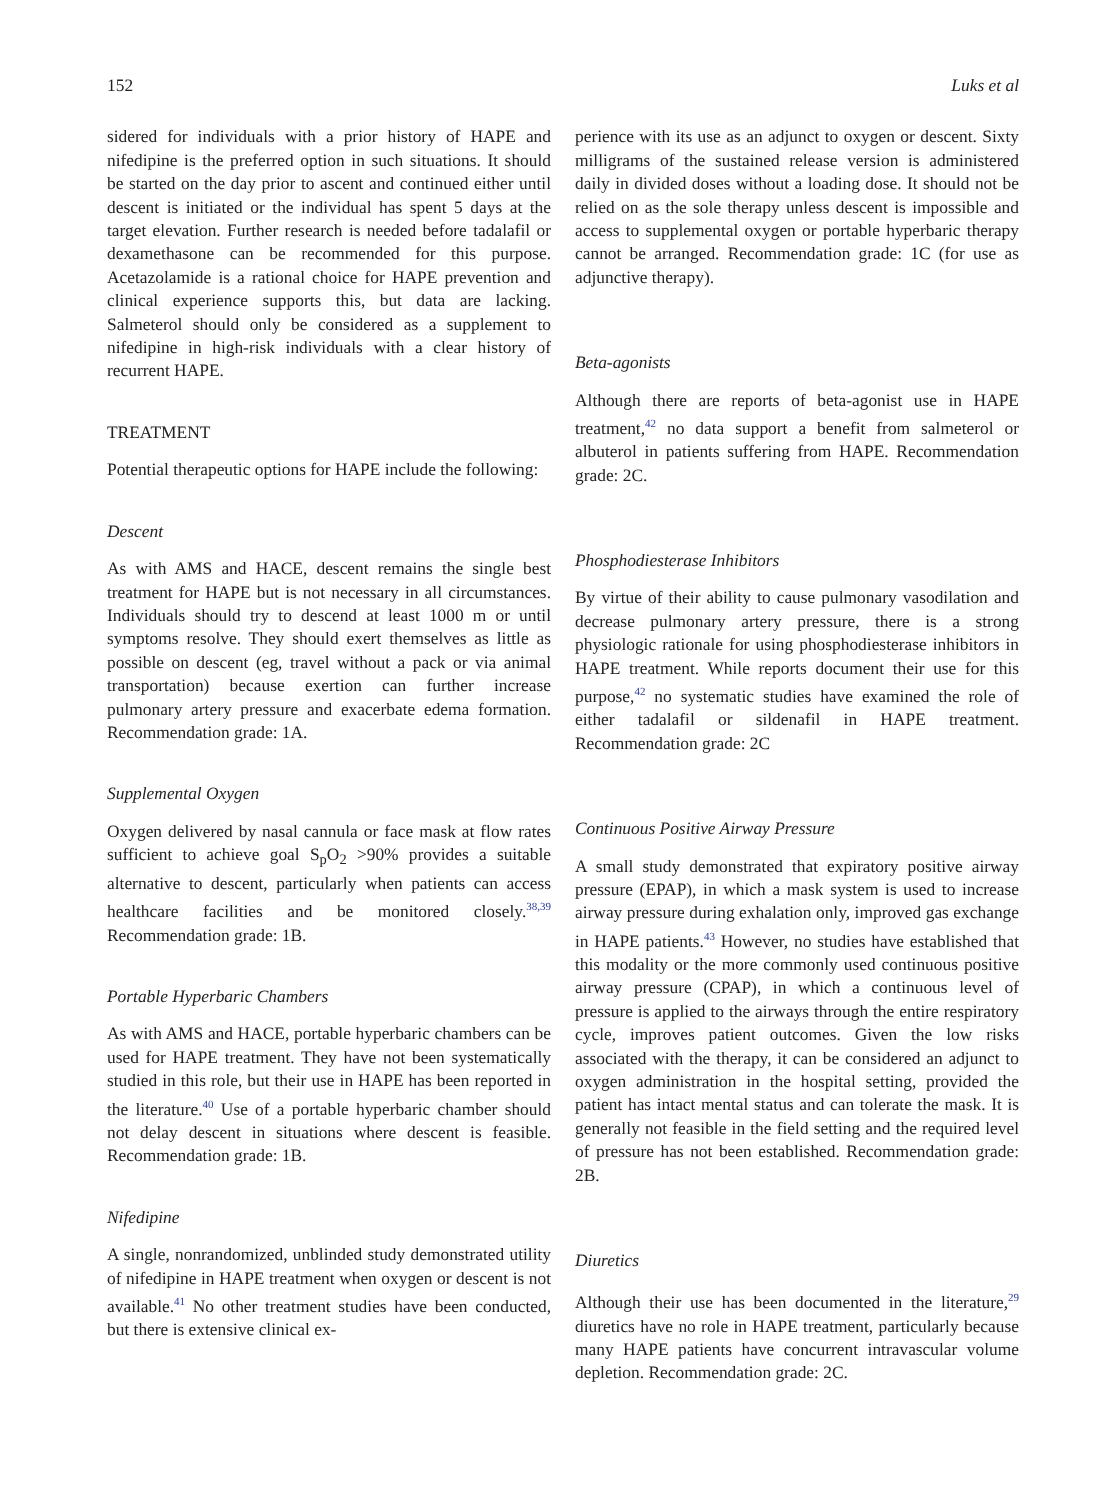152 Luks et al
sidered for individuals with a prior history of HAPE and nifedipine is the preferred option in such situations. It should be started on the day prior to ascent and continued either until descent is initiated or the individual has spent 5 days at the target elevation. Further research is needed before tadalafil or dexamethasone can be recommended for this purpose. Acetazolamide is a rational choice for HAPE prevention and clinical experience supports this, but data are lacking. Salmeterol should only be considered as a supplement to nifedipine in high-risk individuals with a clear history of recurrent HAPE.
TREATMENT
Potential therapeutic options for HAPE include the following:
Descent
As with AMS and HACE, descent remains the single best treatment for HAPE but is not necessary in all circumstances. Individuals should try to descend at least 1000 m or until symptoms resolve. They should exert themselves as little as possible on descent (eg, travel without a pack or via animal transportation) because exertion can further increase pulmonary artery pressure and exacerbate edema formation. Recommendation grade: 1A.
Supplemental Oxygen
Oxygen delivered by nasal cannula or face mask at flow rates sufficient to achieve goal S<sub>p</sub>O<sub>2</sub> >90% provides a suitable alternative to descent, particularly when patients can access healthcare facilities and be monitored closely.<sup>38,39</sup> Recommendation grade: 1B.
Portable Hyperbaric Chambers
As with AMS and HACE, portable hyperbaric chambers can be used for HAPE treatment. They have not been systematically studied in this role, but their use in HAPE has been reported in the literature.<sup>40</sup> Use of a portable hyperbaric chamber should not delay descent in situations where descent is feasible. Recommendation grade: 1B.
Nifedipine
A single, nonrandomized, unblinded study demonstrated utility of nifedipine in HAPE treatment when oxygen or descent is not available.<sup>41</sup> No other treatment studies have been conducted, but there is extensive clinical ex-
perience with its use as an adjunct to oxygen or descent. Sixty milligrams of the sustained release version is administered daily in divided doses without a loading dose. It should not be relied on as the sole therapy unless descent is impossible and access to supplemental oxygen or portable hyperbaric therapy cannot be arranged. Recommendation grade: 1C (for use as adjunctive therapy).
Beta-agonists
Although there are reports of beta-agonist use in HAPE treatment,<sup>42</sup> no data support a benefit from salmeterol or albuterol in patients suffering from HAPE. Recommendation grade: 2C.
Phosphodiesterase Inhibitors
By virtue of their ability to cause pulmonary vasodilation and decrease pulmonary artery pressure, there is a strong physiologic rationale for using phosphodiesterase inhibitors in HAPE treatment. While reports document their use for this purpose,<sup>42</sup> no systematic studies have examined the role of either tadalafil or sildenafil in HAPE treatment. Recommendation grade: 2C
Continuous Positive Airway Pressure
A small study demonstrated that expiratory positive airway pressure (EPAP), in which a mask system is used to increase airway pressure during exhalation only, improved gas exchange in HAPE patients.<sup>43</sup> However, no studies have established that this modality or the more commonly used continuous positive airway pressure (CPAP), in which a continuous level of pressure is applied to the airways through the entire respiratory cycle, improves patient outcomes. Given the low risks associated with the therapy, it can be considered an adjunct to oxygen administration in the hospital setting, provided the patient has intact mental status and can tolerate the mask. It is generally not feasible in the field setting and the required level of pressure has not been established. Recommendation grade: 2B.
Diuretics
Although their use has been documented in the literature,<sup>29</sup> diuretics have no role in HAPE treatment, particularly because many HAPE patients have concurrent intravascular volume depletion. Recommendation grade: 2C.